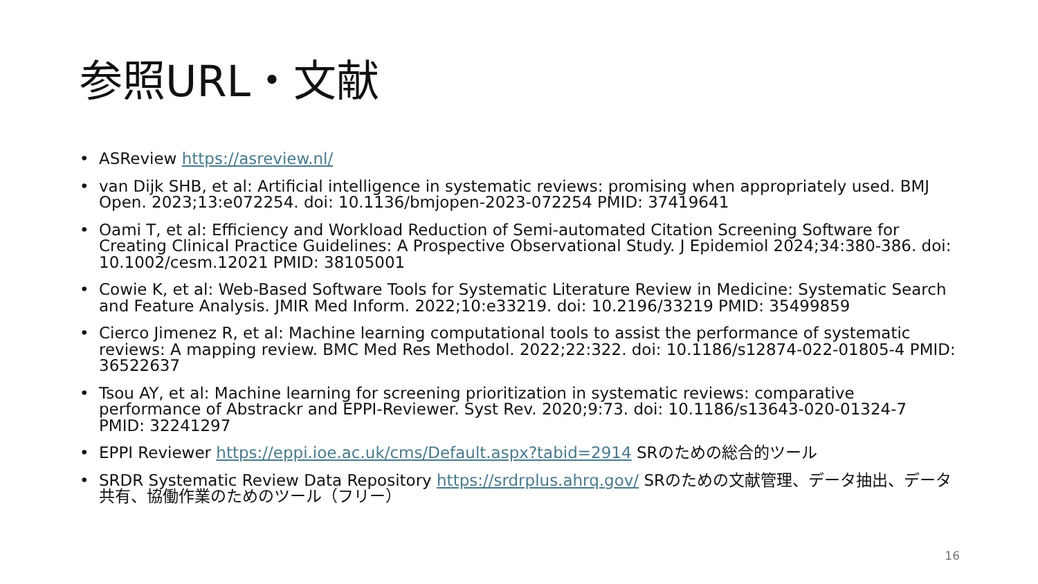参照URL・文献
• ASReview https://asreview.nl/
• van Dijk SHB, et al: Artificial intelligence in systematic reviews: promising when appropriately used. BMJ Open. 2023;13:e072254. doi: 10.1136/bmjopen-2023-072254 PMID: 37419641
• Oami T, et al: Efficiency and Workload Reduction of Semi-automated Citation Screening Software for Creating Clinical Practice Guidelines: A Prospective Observational Study. J Epidemiol 2024;34:380-386. doi: 10.1002/cesm.12021 PMID: 38105001
• Cowie K, et al: Web-Based Software Tools for Systematic Literature Review in Medicine: Systematic Search and Feature Analysis. JMIR Med Inform. 2022;10:e33219. doi: 10.2196/33219 PMID: 35499859
• Cierco Jimenez R, et al: Machine learning computational tools to assist the performance of systematic reviews: A mapping review. BMC Med Res Methodol. 2022;22:322. doi: 10.1186/s12874-022-01805-4 PMID: 36522637
• Tsou AY, et al: Machine learning for screening prioritization in systematic reviews: comparative performance of Abstrackr and EPPI-Reviewer. Syst Rev. 2020;9:73. doi: 10.1186/s13643-020-01324-7 PMID: 32241297
• EPPI Reviewer https://eppi.ioe.ac.uk/cms/Default.aspx?tabid=2914 SRのための総合的ツール
• SRDR Systematic Review Data Repository https://srdrplus.ahrq.gov/ SRのための文献管理、データ抽出、データ共有、協働作業のためのツール（フリー）
16